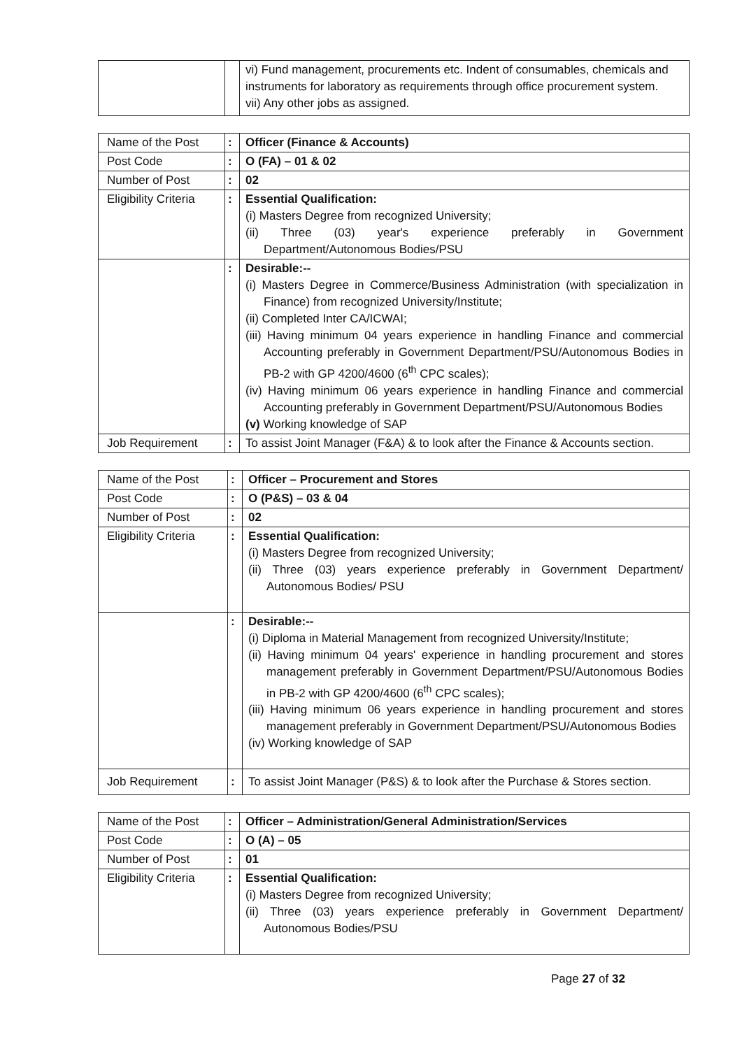| | | vi) Fund management, procurements etc. Indent of consumables, chemicals and instruments for laboratory as requirements through office procurement system. vii) Any other jobs as assigned. |
| Name of the Post | : | Officer (Finance & Accounts) |
| Post Code | : | O (FA) – 01 & 02 |
| Number of Post | : | 02 |
| Eligibility Criteria | : | Essential Qualification: (i) Masters Degree from recognized University; (ii) Three (03) year's experience preferably in Government Department/Autonomous Bodies/PSU |
| | : | Desirable:-- (i) Masters Degree in Commerce/Business Administration (with specialization in Finance) from recognized University/Institute; (ii) Completed Inter CA/ICWAI; (iii) Having minimum 04 years experience in handling Finance and commercial Accounting preferably in Government Department/PSU/Autonomous Bodies in PB-2 with GP 4200/4600 (6<sup>th</sup> CPC scales); (iv) Having minimum 06 years experience in handling Finance and commercial Accounting preferably in Government Department/PSU/Autonomous Bodies (v) Working knowledge of SAP |
| Job Requirement | : | To assist Joint Manager (F&A) & to look after the Finance & Accounts section. |
| Name of the Post | : | Officer – Procurement and Stores |
| Post Code | : | O (P&S) – 03 & 04 |
| Number of Post | : | 02 |
| Eligibility Criteria | : | Essential Qualification: (i) Masters Degree from recognized University; (ii) Three (03) years experience preferably in Government Department/ Autonomous Bodies/ PSU |
| | : | Desirable:-- (i) Diploma in Material Management from recognized University/Institute; (ii) Having minimum 04 years' experience in handling procurement and stores management preferably in Government Department/PSU/Autonomous Bodies in PB-2 with GP 4200/4600 (6<sup>th</sup> CPC scales); (iii) Having minimum 06 years experience in handling procurement and stores management preferably in Government Department/PSU/Autonomous Bodies (iv) Working knowledge of SAP |
| Job Requirement | : | To assist Joint Manager (P&S) & to look after the Purchase & Stores section. |
| Name of the Post | : | Officer – Administration/General Administration/Services |
| Post Code | : | O (A) – 05 |
| Number of Post | : | 01 |
| Eligibility Criteria | : | Essential Qualification: (i) Masters Degree from recognized University; (ii) Three (03) years experience preferably in Government Department/ Autonomous Bodies/PSU |
Page 27 of 32